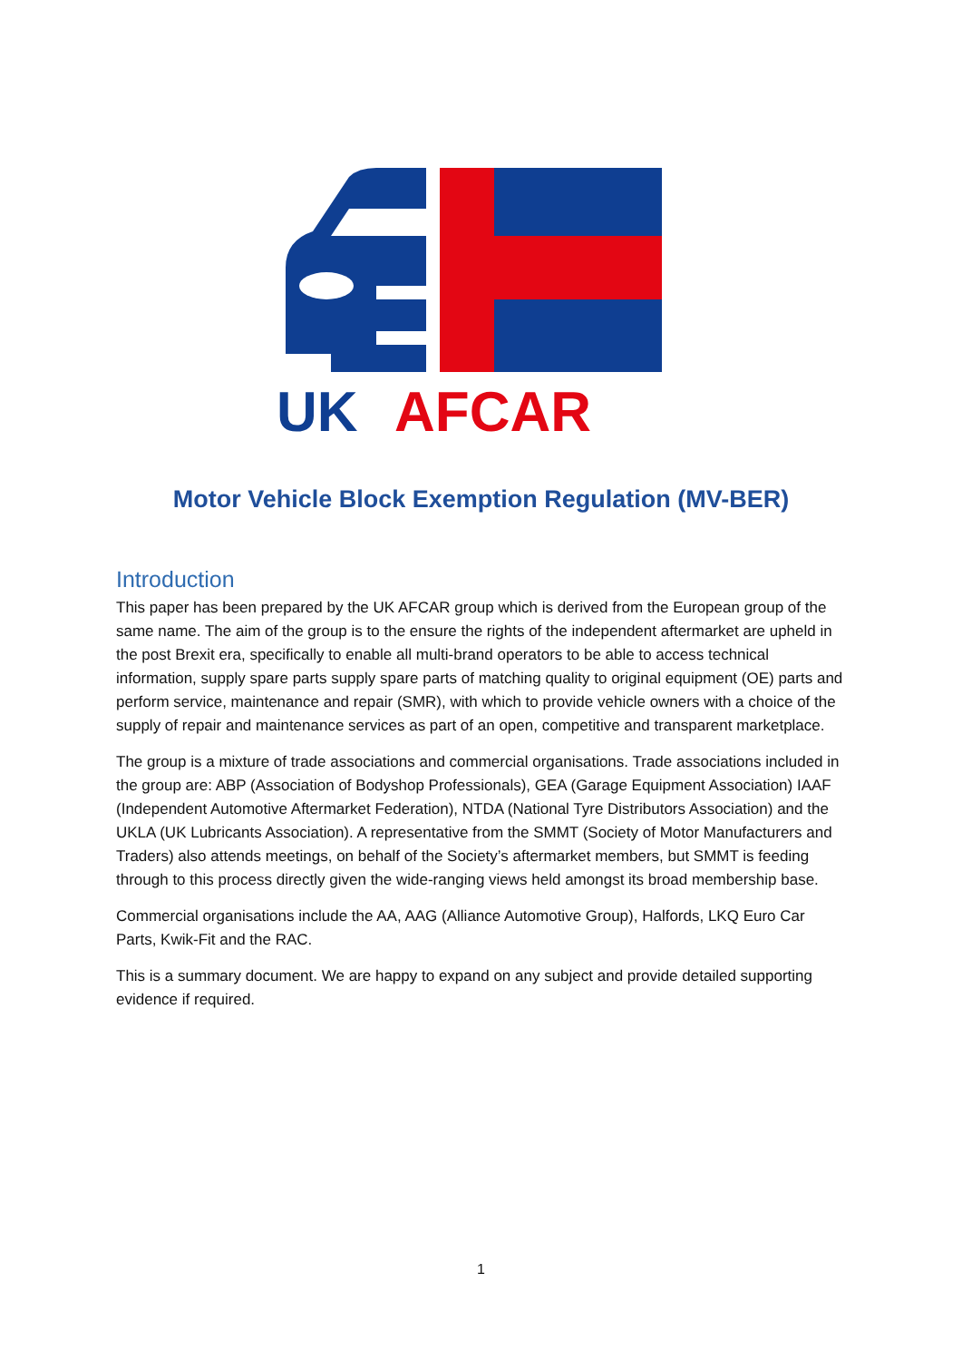UK
AFCAR
Motor Vehicle Block Exemption Regulation (MV-BER)
Introduction
This paper has been prepared by the UK AFCAR group which is derived from the European group of the same name. The aim of the group is to the ensure the rights of the independent aftermarket are upheld in the post Brexit era, specifically to enable all multi-brand operators to be able to access technical information, supply spare parts supply spare parts of matching quality to original equipment (OE) parts and perform service, maintenance and repair (SMR), with which to provide vehicle owners with a choice of the supply of repair and maintenance services as part of an open, competitive and transparent marketplace.
The group is a mixture of trade associations and commercial organisations. Trade associations included in the group are: ABP (Association of Bodyshop Professionals), GEA (Garage Equipment Association) IAAF (Independent Automotive Aftermarket Federation), NTDA (National Tyre Distributors Association) and the UKLA (UK Lubricants Association). A representative from the SMMT (Society of Motor Manufacturers and Traders) also attends meetings, on behalf of the Society’s aftermarket members, but SMMT is feeding through to this process directly given the wide-ranging views held amongst its broad membership base.
Commercial organisations include the AA, AAG (Alliance Automotive Group), Halfords, LKQ Euro Car Parts, Kwik-Fit and the RAC.
This is a summary document. We are happy to expand on any subject and provide detailed supporting evidence if required.
1